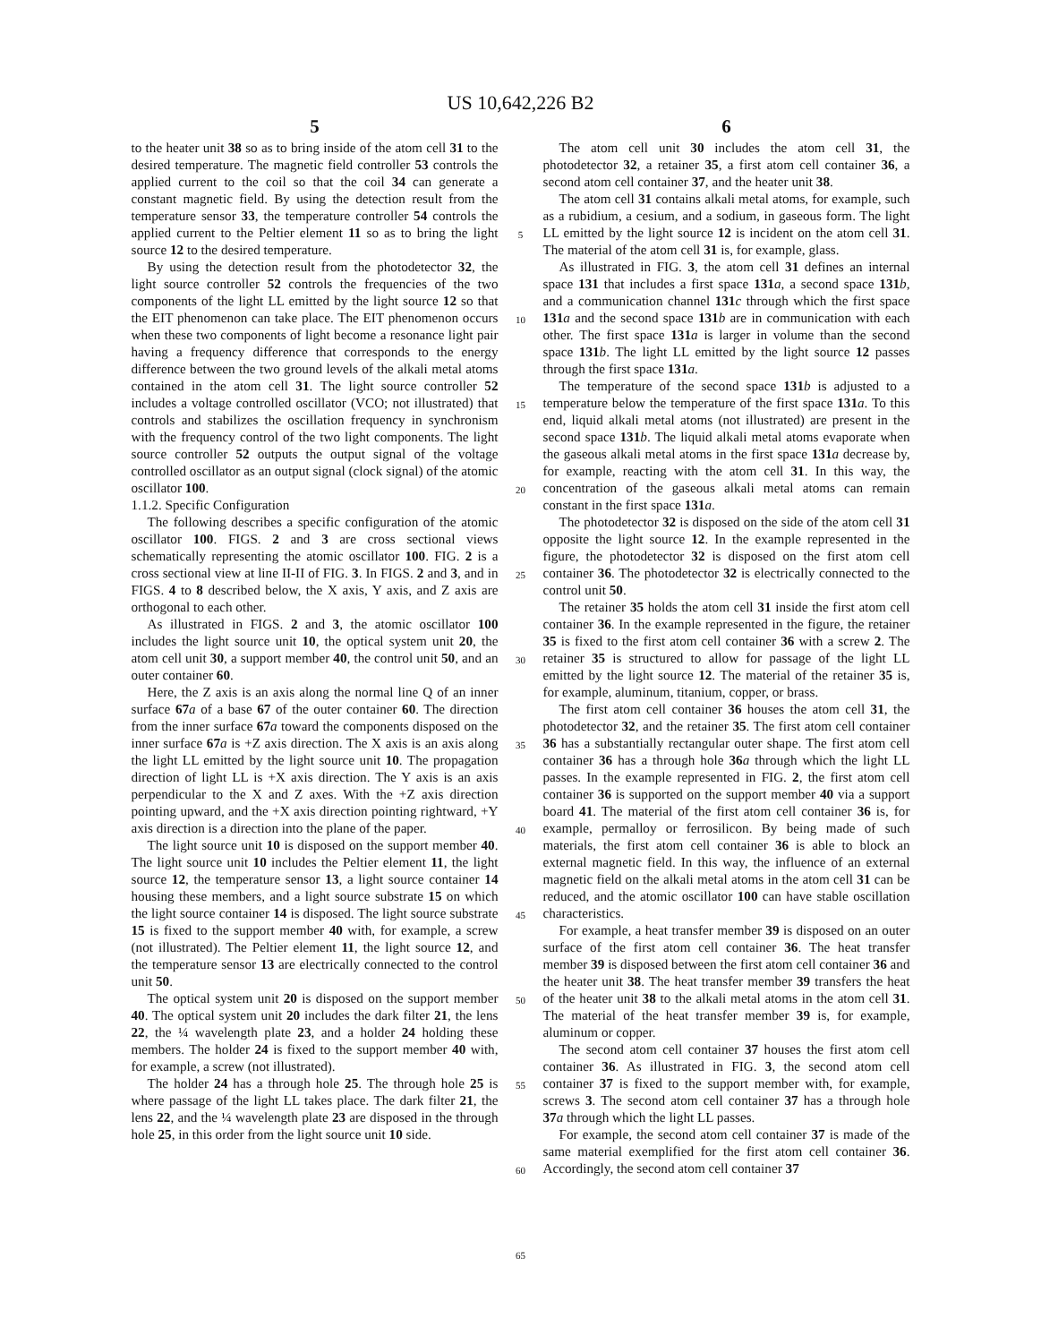US 10,642,226 B2
5
to the heater unit 38 so as to bring inside of the atom cell 31 to the desired temperature. The magnetic field controller 53 controls the applied current to the coil so that the coil 34 can generate a constant magnetic field. By using the detection result from the temperature sensor 33, the temperature controller 54 controls the applied current to the Peltier element 11 so as to bring the light source 12 to the desired temperature.
By using the detection result from the photodetector 32, the light source controller 52 controls the frequencies of the two components of the light LL emitted by the light source 12 so that the EIT phenomenon can take place. The EIT phenomenon occurs when these two components of light become a resonance light pair having a frequency difference that corresponds to the energy difference between the two ground levels of the alkali metal atoms contained in the atom cell 31. The light source controller 52 includes a voltage controlled oscillator (VCO; not illustrated) that controls and stabilizes the oscillation frequency in synchronism with the frequency control of the two light components. The light source controller 52 outputs the output signal of the voltage controlled oscillator as an output signal (clock signal) of the atomic oscillator 100.
1.1.2. Specific Configuration
The following describes a specific configuration of the atomic oscillator 100. FIGS. 2 and 3 are cross sectional views schematically representing the atomic oscillator 100. FIG. 2 is a cross sectional view at line II-II of FIG. 3. In FIGS. 2 and 3, and in FIGS. 4 to 8 described below, the X axis, Y axis, and Z axis are orthogonal to each other.
As illustrated in FIGS. 2 and 3, the atomic oscillator 100 includes the light source unit 10, the optical system unit 20, the atom cell unit 30, a support member 40, the control unit 50, and an outer container 60.
Here, the Z axis is an axis along the normal line Q of an inner surface 67 a of a base 67 of the outer container 60. The direction from the inner surface 67 a toward the components disposed on the inner surface 67 a is +Z axis direction. The X axis is an axis along the light LL emitted by the light source unit 10. The propagation direction of light LL is +X axis direction. The Y axis is an axis perpendicular to the X and Z axes. With the +Z axis direction pointing upward, and the +X axis direction pointing rightward, +Y axis direction is a direction into the plane of the paper.
The light source unit 10 is disposed on the support member 40. The light source unit 10 includes the Peltier element 11, the light source 12, the temperature sensor 13, a light source container 14 housing these members, and a light source substrate 15 on which the light source container 14 is disposed. The light source substrate 15 is fixed to the support member 40 with, for example, a screw (not illustrated). The Peltier element 11, the light source 12, and the temperature sensor 13 are electrically connected to the control unit 50.
The optical system unit 20 is disposed on the support member 40. The optical system unit 20 includes the dark filter 21, the lens 22, the ¼ wavelength plate 23, and a holder 24 holding these members. The holder 24 is fixed to the support member 40 with, for example, a screw (not illustrated).
The holder 24 has a through hole 25. The through hole 25 is where passage of the light LL takes place. The dark filter 21, the lens 22, and the ¼ wavelength plate 23 are disposed in the through hole 25, in this order from the light source unit 10 side.
5
10
15
20
25
30
35
40
45
50
55
60
65
6
The atom cell unit 30 includes the atom cell 31, the photodetector 32, a retainer 35, a first atom cell container 36, a second atom cell container 37, and the heater unit 38.
The atom cell 31 contains alkali metal atoms, for example, such as a rubidium, a cesium, and a sodium, in gaseous form. The light LL emitted by the light source 12 is incident on the atom cell 31. The material of the atom cell 31 is, for example, glass.
As illustrated in FIG. 3, the atom cell 31 defines an internal space 131 that includes a first space 131 a, a second space 131 b, and a communication channel 131 c through which the first space 131 a and the second space 131 b are in communication with each other. The first space 131 a is larger in volume than the second space 131 b. The light LL emitted by the light source 12 passes through the first space 131 a.
The temperature of the second space 131 b is adjusted to a temperature below the temperature of the first space 131 a. To this end, liquid alkali metal atoms (not illustrated) are present in the second space 131 b. The liquid alkali metal atoms evaporate when the gaseous alkali metal atoms in the first space 131 a decrease by, for example, reacting with the atom cell 31. In this way, the concentration of the gaseous alkali metal atoms can remain constant in the first space 131 a.
The photodetector 32 is disposed on the side of the atom cell 31 opposite the light source 12. In the example represented in the figure, the photodetector 32 is disposed on the first atom cell container 36. The photodetector 32 is electrically connected to the control unit 50.
The retainer 35 holds the atom cell 31 inside the first atom cell container 36. In the example represented in the figure, the retainer 35 is fixed to the first atom cell container 36 with a screw 2. The retainer 35 is structured to allow for passage of the light LL emitted by the light source 12. The material of the retainer 35 is, for example, aluminum, titanium, copper, or brass.
The first atom cell container 36 houses the atom cell 31, the photodetector 32, and the retainer 35. The first atom cell container 36 has a substantially rectangular outer shape. The first atom cell container 36 has a through hole 36 a through which the light LL passes. In the example represented in FIG. 2, the first atom cell container 36 is supported on the support member 40 via a support board 41. The material of the first atom cell container 36 is, for example, permalloy or ferrosilicon. By being made of such materials, the first atom cell container 36 is able to block an external magnetic field. In this way, the influence of an external magnetic field on the alkali metal atoms in the atom cell 31 can be reduced, and the atomic oscillator 100 can have stable oscillation characteristics.
For example, a heat transfer member 39 is disposed on an outer surface of the first atom cell container 36. The heat transfer member 39 is disposed between the first atom cell container 36 and the heater unit 38. The heat transfer member 39 transfers the heat of the heater unit 38 to the alkali metal atoms in the atom cell 31. The material of the heat transfer member 39 is, for example, aluminum or copper.
The second atom cell container 37 houses the first atom cell container 36. As illustrated in FIG. 3, the second atom cell container 37 is fixed to the support member with, for example, screws 3. The second atom cell container 37 has a through hole 37 a through which the light LL passes.
For example, the second atom cell container 37 is made of the same material exemplified for the first atom cell container 36. Accordingly, the second atom cell container 37